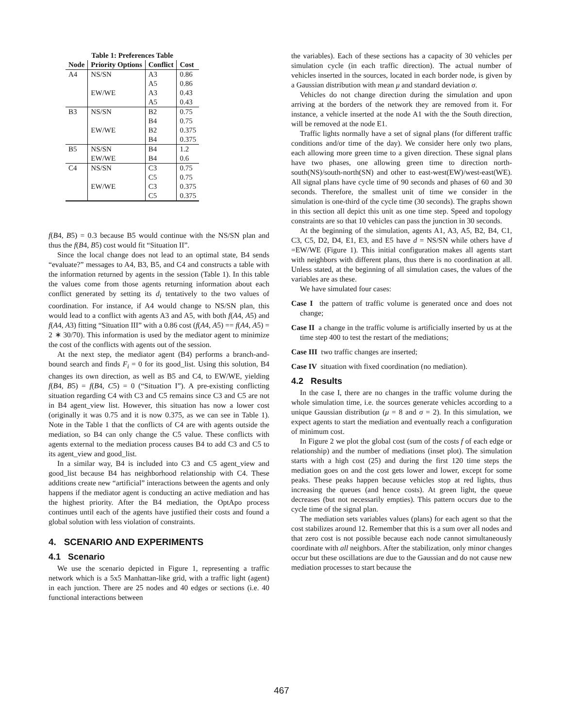Table 1: Preferences Table
| Node | Priority Options | Conflict | Cost |
| --- | --- | --- | --- |
| A4 | NS/SN | A3 | 0.86 |
| | | A5 | 0.86 |
| | EW/WE | A3 | 0.43 |
| | | A5 | 0.43 |
| B3 | NS/SN | B2 | 0.75 |
| | | B4 | 0.75 |
| | EW/WE | B2 | 0.375 |
| | | B4 | 0.375 |
| B5 | NS/SN | B4 | 1.2 |
| | EW/WE | B4 | 0.6 |
| C4 | NS/SN | C3 | 0.75 |
| | | C5 | 0.75 |
| | EW/WE | C3 | 0.375 |
| | | C5 | 0.375 |
f(B4, B5) = 0.3 because B5 would continue with the NS/SN plan and thus the f(B4, B5) cost would fit “Situation II”.
Since the local change does not lead to an optimal state, B4 sends “evaluate?” messages to A4, B3, B5, and C4 and constructs a table with the information returned by agents in the session (Table 1). In this table the values come from those agents returning information about each conflict generated by setting its d<sub>i</sub> tentatively to the two values of coordination. For instance, if A4 would change to NS/SN plan, this would lead to a conflict with agents A3 and A5, with both f(A4, A5) and f(A4, A3) fitting “Situation III” with a 0.86 cost (f(A4, A5) == f(A4, A5) = 2 ∗ 30/70). This information is used by the mediator agent to minimize the cost of the conflicts with agents out of the session.
At the next step, the mediator agent (B4) performs a branch-and-bound search and finds F<sub>i</sub> = 0 for its good_list. Using this solution, B4 changes its own direction, as well as B5 and C4, to EW/WE, yielding f(B4, B5) = f(B4, C5) = 0 (“Situation I”). A pre-existing conflicting situation regarding C4 with C3 and C5 remains since C3 and C5 are not in B4 agent_view list. However, this situation has now a lower cost (originally it was 0.75 and it is now 0.375, as we can see in Table 1). Note in the Table 1 that the conflicts of C4 are with agents outside the mediation, so B4 can only change the C5 value. These conflicts with agents external to the mediation process causes B4 to add C3 and C5 to its agent_view and good_list.
In a similar way, B4 is included into C3 and C5 agent_view and good_list because B4 has neighborhood relationship with C4. These additions create new “artificial” interactions between the agents and only happens if the mediator agent is conducting an active mediation and has the highest priority. After the B4 mediation, the OptApo process continues until each of the agents have justified their costs and found a global solution with less violation of constraints.
4. SCENARIO AND EXPERIMENTS
4.1 Scenario
We use the scenario depicted in Figure 1, representing a traffic network which is a 5x5 Manhattan-like grid, with a traffic light (agent) in each junction. There are 25 nodes and 40 edges or sections (i.e. 40 functional interactions between
the variables). Each of these sections has a capacity of 30 vehicles per simulation cycle (in each traffic direction). The actual number of vehicles inserted in the sources, located in each border node, is given by a Gaussian distribution with mean μ and standard deviation σ.
Vehicles do not change direction during the simulation and upon arriving at the borders of the network they are removed from it. For instance, a vehicle inserted at the node A1 with the the South direction, will be removed at the node E1.
Traffic lights normally have a set of signal plans (for different traffic conditions and/or time of the day). We consider here only two plans, each allowing more green time to a given direction. These signal plans have two phases, one allowing green time to direction north-south(NS)/south-north(SN) and other to east-west(EW)/west-east(WE). All signal plans have cycle time of 90 seconds and phases of 60 and 30 seconds. Therefore, the smallest unit of time we consider in the simulation is one-third of the cycle time (30 seconds). The graphs shown in this section all depict this unit as one time step. Speed and topology constraints are so that 10 vehicles can pass the junction in 30 seconds.
At the beginning of the simulation, agents A1, A3, A5, B2, B4, C1, C3, C5, D2, D4, E1, E3, and E5 have d = NS/SN while others have d =EW/WE (Figure 1). This initial configuration makes all agents start with neighbors with different plans, thus there is no coordination at all. Unless stated, at the beginning of all simulation cases, the values of the variables are as these.
We have simulated four cases:
Case I the pattern of traffic volume is generated once and does not change;
Case II a change in the traffic volume is artificially inserted by us at the time step 400 to test the restart of the mediations;
Case III two traffic changes are inserted;
Case IV situation with fixed coordination (no mediation).
4.2 Results
In the case I, there are no changes in the traffic volume during the whole simulation time, i.e. the sources generate vehicles according to a unique Gaussian distribution (μ = 8 and σ = 2). In this simulation, we expect agents to start the mediation and eventually reach a configuration of minimum cost.
In Figure 2 we plot the global cost (sum of the costs f of each edge or relationship) and the number of mediations (inset plot). The simulation starts with a high cost (25) and during the first 120 time steps the mediation goes on and the cost gets lower and lower, except for some peaks. These peaks happen because vehicles stop at red lights, thus increasing the queues (and hence costs). At green light, the queue decreases (but not necessarily empties). This pattern occurs due to the cycle time of the signal plan.
The mediation sets variables values (plans) for each agent so that the cost stabilizes around 12. Remember that this is a sum over all nodes and that zero cost is not possible because each node cannot simultaneously coordinate with all neighbors. After the stabilization, only minor changes occur but these oscillations are due to the Gaussian and do not cause new mediation processes to start because the
467